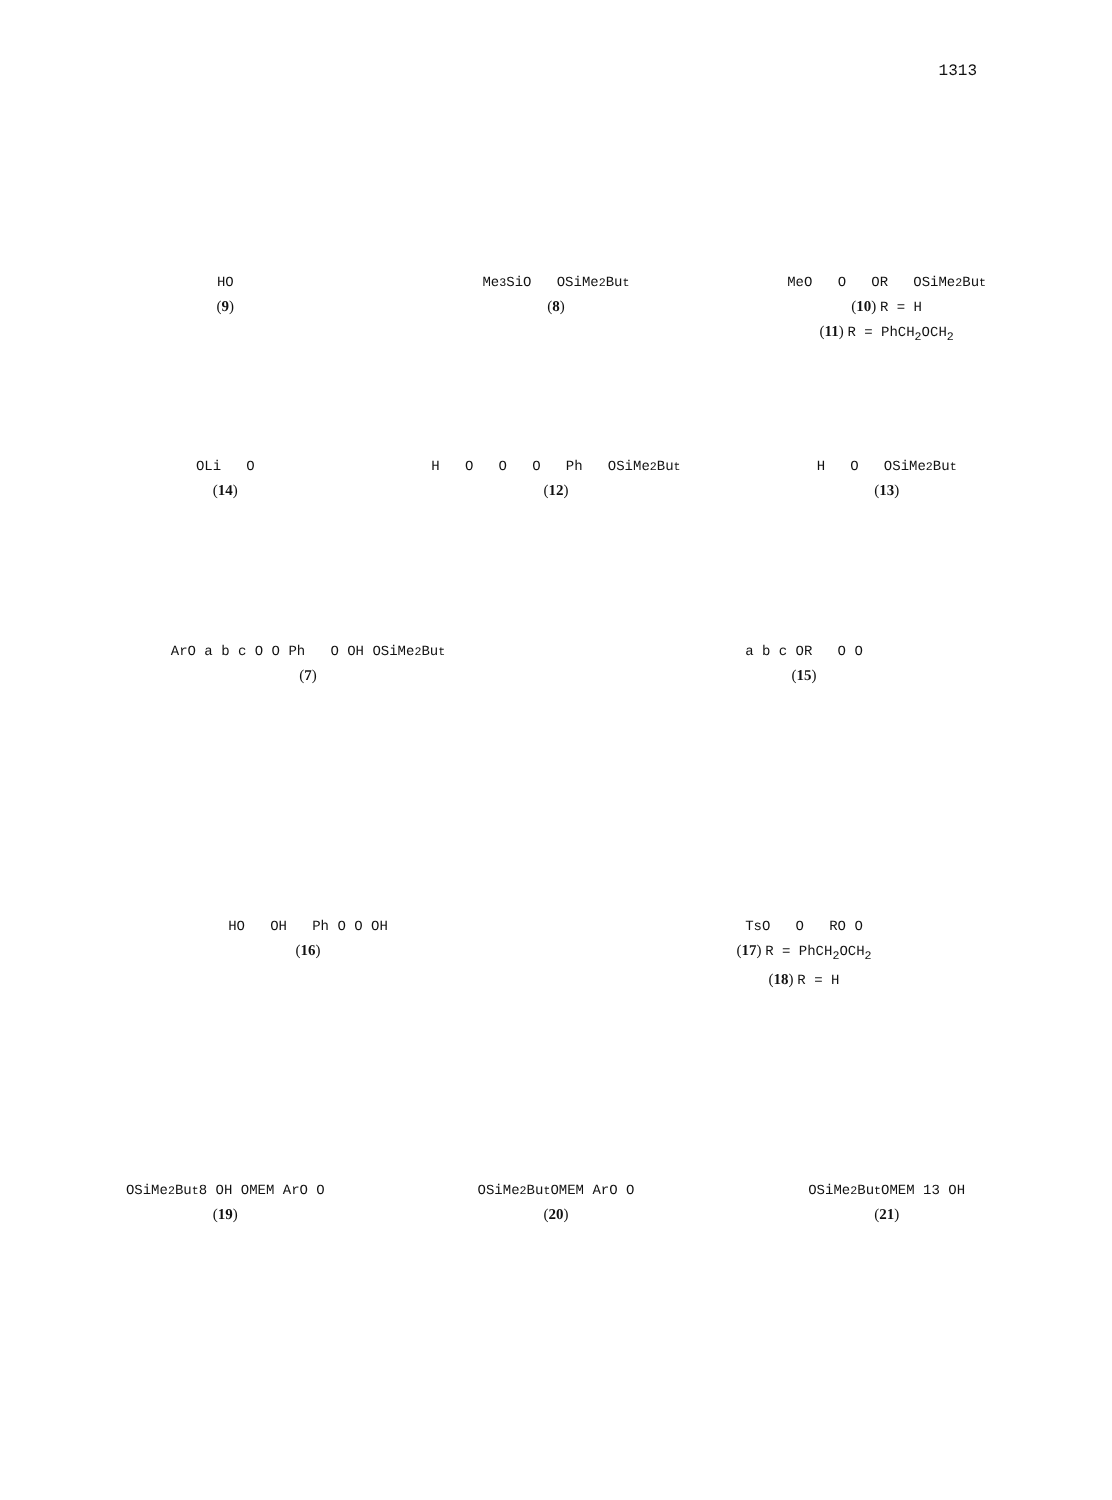1313
HO
(9)
Me<sub>3</sub>SiO OSiMe<sub>2</sub>Bu<sup>t</sup>
(8)
MeO O OR OSiMe<sub>2</sub>Bu<sup>t</sup>
(10) R = H
(11) R = PhCH<sub>2</sub>OCH<sub>2</sub>
OLi O
(14)
H O O O Ph OSiMe<sub>2</sub>Bu<sup>t</sup>
(12)
H O OSiMe<sub>2</sub>Bu<sup>t</sup>
(13)
ArO a b c O O Ph O OH OSiMe<sub>2</sub>Bu<sup>t</sup>
(7)
a b c OR O O
(15)
HO OH Ph O O OH
(16)
TsO O RO O
(17) R = PhCH<sub>2</sub>OCH<sub>2</sub>
(18) R = H
OSiMe<sub>2</sub>Bu<sup>t</sup> 8 OH OMEM ArO O
(19)
OSiMe<sub>2</sub>Bu<sup>t</sup> OMEM ArO O
(20)
OSiMe<sub>2</sub>Bu<sup>t</sup> OMEM 13 OH
(21)